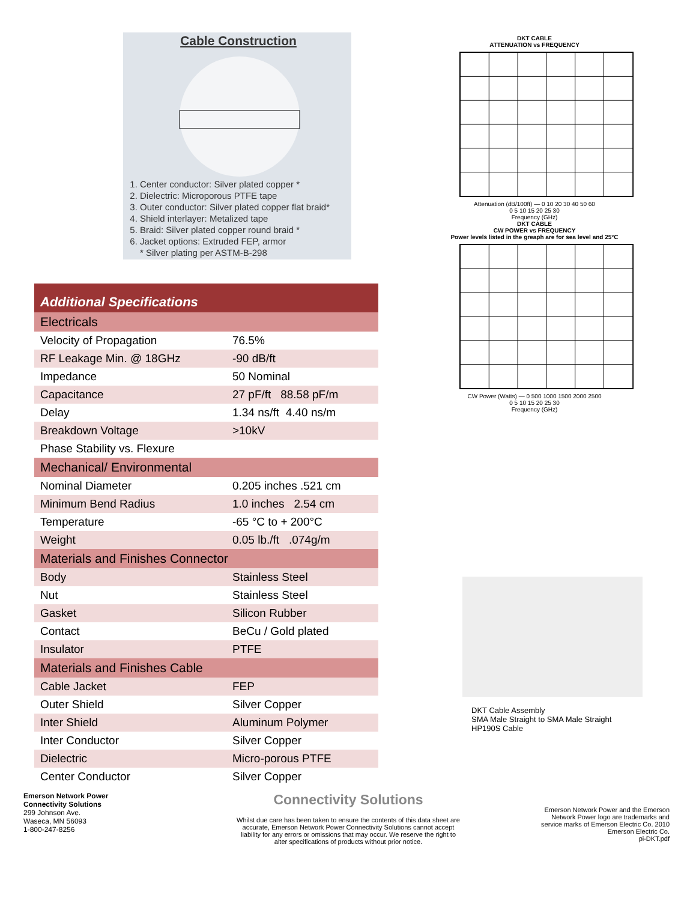Cable Construction
1. Center conductor: Silver plated copper *
2. Dielectric: Microporous PTFE tape
3. Outer conductor: Silver plated copper flat braid*
4. Shield interlayer: Metalized tape
5. Braid: Silver plated copper round braid *
6. Jacket options: Extruded FEP, armor
* Silver plating per ASTM-B-298
| Additional Specifications | |
| Electricals | |
| Velocity of Propagation | 76.5% |
| RF Leakage Min. @ 18GHz | -90 dB/ft |
| Impedance | 50 Nominal |
| Capacitance | 27 pF/ft 88.58 pF/m |
| Delay | 1.34 ns/ft 4.40 ns/m |
| Breakdown Voltage | >10kV |
| Phase Stability vs. Flexure | |
| Mechanical/ Environmental | |
| Nominal Diameter | 0.205 inches .521 cm |
| Minimum Bend Radius | 1.0 inches 2.54 cm |
| Temperature | -65 °C to + 200°C |
| Weight | 0.05 lb./ft .074g/m |
| Materials and Finishes Connector | |
| Body | Stainless Steel |
| Nut | Stainless Steel |
| Gasket | Silicon Rubber |
| Contact | BeCu / Gold plated |
| Insulator | PTFE |
| Materials and Finishes Cable | |
| Cable Jacket | FEP |
| Outer Shield | Silver Copper |
| Inter Shield | Aluminum Polymer |
| Inter Conductor | Silver Copper |
| Dielectric | Micro-porous PTFE |
| Center Conductor | Silver Copper |
DKT CABLE
ATTENUATION vs FREQUENCY
Attenuation (dB/100ft) — 0 10 20 30 40 50 60
0 5 10 15 20 25 30
Frequency (GHz)
DKT CABLE
CW POWER vs FREQUENCY
Power levels listed in the greaph are for sea level and 25°C
CW Power (Watts) — 0 500 1000 1500 2000 2500
0 5 10 15 20 25 30
Frequency (GHz)
DKT Cable Assembly
SMA Male Straight to SMA Male Straight
HP190S Cable
Emerson Network Power
Connectivity Solutions
299 Johnson Ave.
Waseca, MN 56093
1-800-247-8256
Connectivity Solutions
Whilst due care has been taken to ensure the contents of this data sheet are accurate, Emerson Network Power Connectivity Solutions cannot accept liability for any errors or omissions that may occur. We reserve the right to alter specifications of products without prior notice.
Emerson Network Power and the Emerson Network Power logo are trademarks and service marks of Emerson Electric Co. 2010 Emerson Electric Co.
pi-DKT.pdf